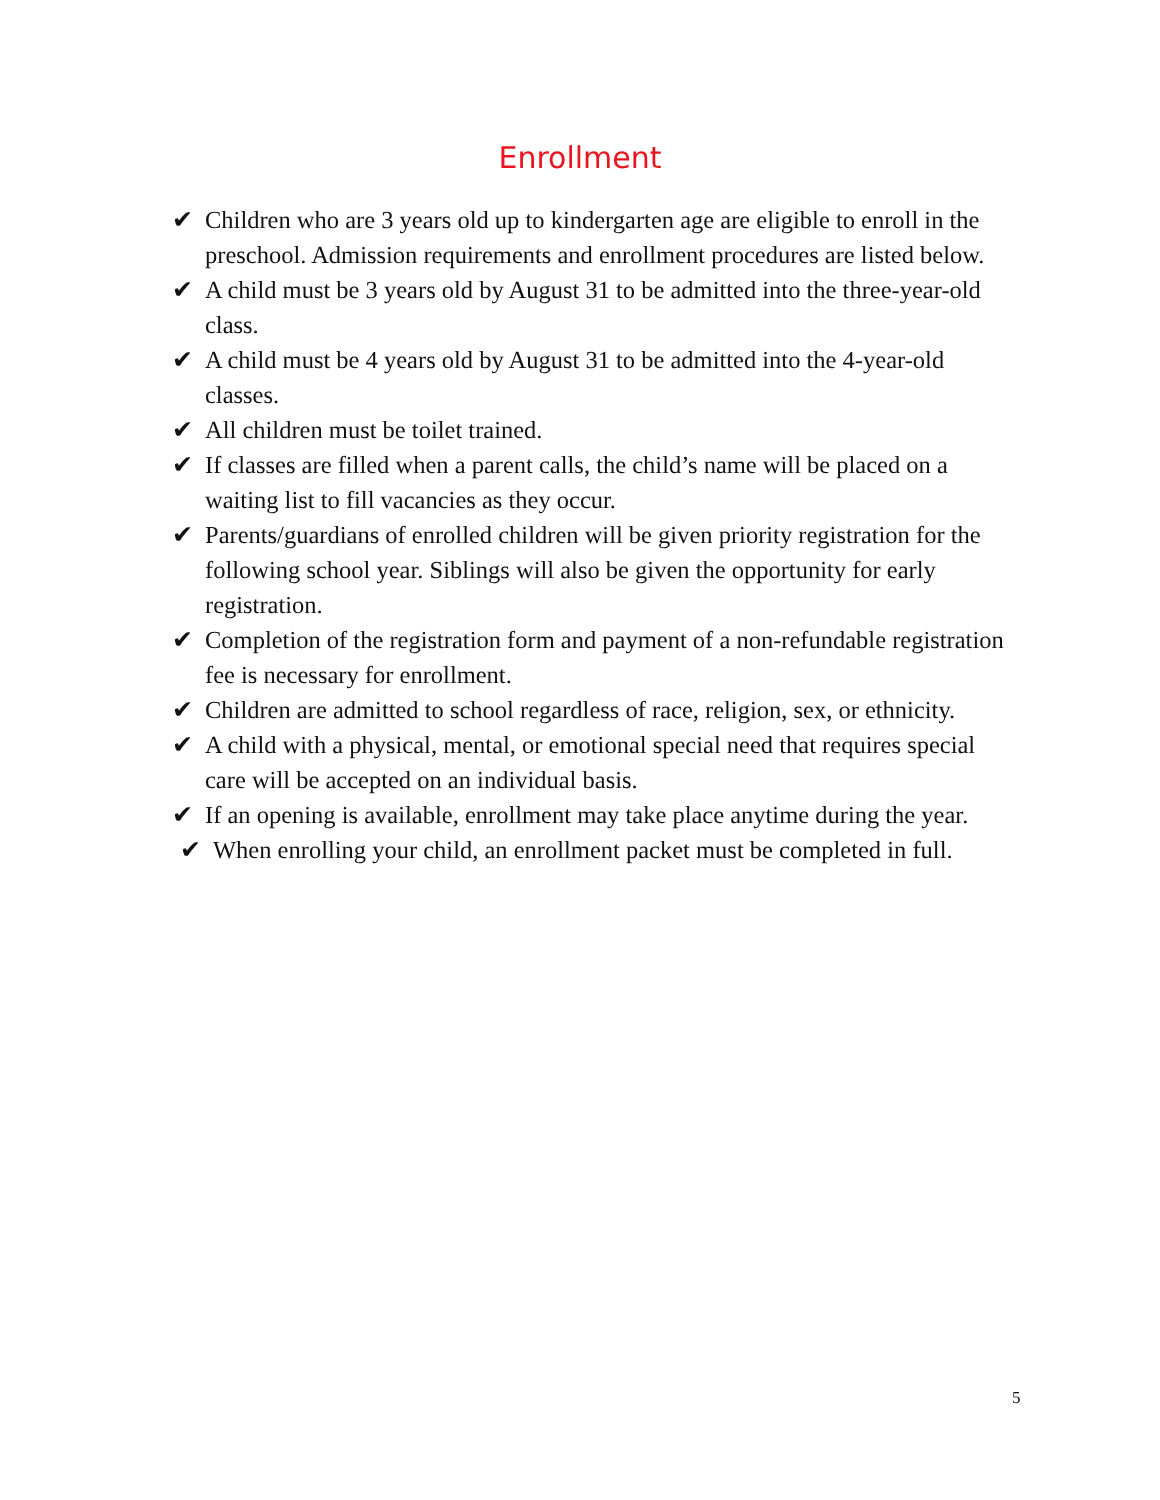Enrollment
✔ Children who are 3 years old up to kindergarten age are eligible to enroll in the preschool. Admission requirements and enrollment procedures are listed below.
✔ A child must be 3 years old by August 31 to be admitted into the three-year-old class.
✔ A child must be 4 years old by August 31 to be admitted into the 4-year-old classes.
✔ All children must be toilet trained.
✔ If classes are filled when a parent calls, the child’s name will be placed on a waiting list to fill vacancies as they occur.
✔ Parents/guardians of enrolled children will be given priority registration for the following school year. Siblings will also be given the opportunity for early registration.
✔ Completion of the registration form and payment of a non-refundable registration fee is necessary for enrollment.
✔ Children are admitted to school regardless of race, religion, sex, or ethnicity.
✔ A child with a physical, mental, or emotional special need that requires special care will be accepted on an individual basis.
✔ If an opening is available, enrollment may take place anytime during the year.
✔ When enrolling your child, an enrollment packet must be completed in full.
5